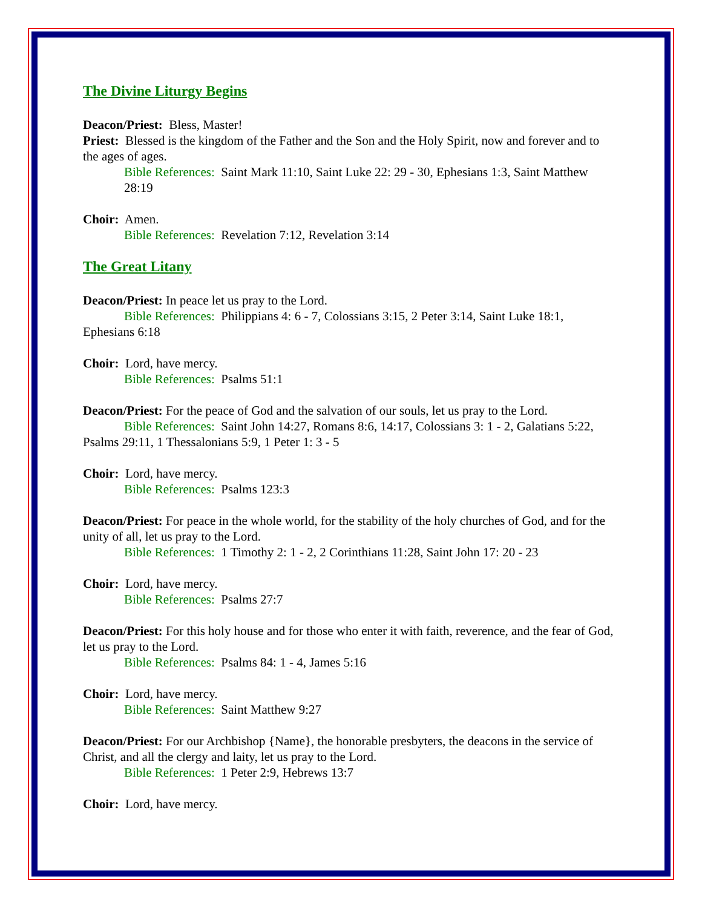The Divine Liturgy Begins
Deacon/Priest: Bless, Master!
Priest: Blessed is the kingdom of the Father and the Son and the Holy Spirit, now and forever and to the ages of ages.
Bible References: Saint Mark 11:10, Saint Luke 22: 29 - 30, Ephesians 1:3, Saint Matthew 28:19
Choir: Amen.
Bible References: Revelation 7:12, Revelation 3:14
The Great Litany
Deacon/Priest: In peace let us pray to the Lord.
Bible References: Philippians 4: 6 - 7, Colossians 3:15, 2 Peter 3:14, Saint Luke 18:1, Ephesians 6:18
Choir: Lord, have mercy.
Bible References: Psalms 51:1
Deacon/Priest: For the peace of God and the salvation of our souls, let us pray to the Lord.
Bible References: Saint John 14:27, Romans 8:6, 14:17, Colossians 3: 1 - 2, Galatians 5:22, Psalms 29:11, 1 Thessalonians 5:9, 1 Peter 1: 3 - 5
Choir: Lord, have mercy.
Bible References: Psalms 123:3
Deacon/Priest: For peace in the whole world, for the stability of the holy churches of God, and for the unity of all, let us pray to the Lord.
Bible References: 1 Timothy 2: 1 - 2, 2 Corinthians 11:28, Saint John 17: 20 - 23
Choir: Lord, have mercy.
Bible References: Psalms 27:7
Deacon/Priest: For this holy house and for those who enter it with faith, reverence, and the fear of God, let us pray to the Lord.
Bible References: Psalms 84: 1 - 4, James 5:16
Choir: Lord, have mercy.
Bible References: Saint Matthew 9:27
Deacon/Priest: For our Archbishop {Name}, the honorable presbyters, the deacons in the service of Christ, and all the clergy and laity, let us pray to the Lord.
Bible References: 1 Peter 2:9, Hebrews 13:7
Choir: Lord, have mercy.